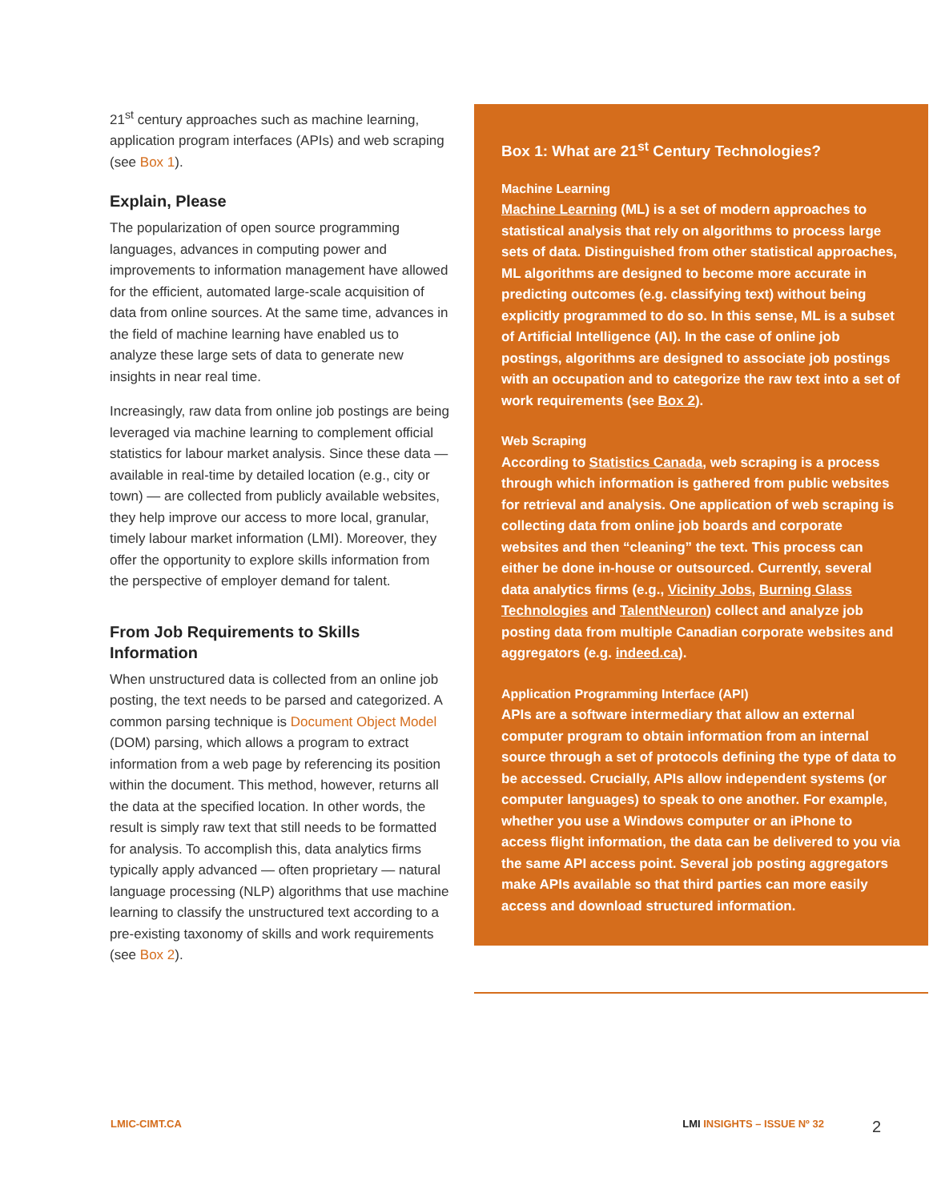21<sup>st</sup> century approaches such as machine learning, application program interfaces (APIs) and web scraping (see Box 1).
Explain, Please
The popularization of open source programming languages, advances in computing power and improvements to information management have allowed for the efficient, automated large-scale acquisition of data from online sources. At the same time, advances in the field of machine learning have enabled us to analyze these large sets of data to generate new insights in near real time.
Increasingly, raw data from online job postings are being leveraged via machine learning to complement official statistics for labour market analysis. Since these data — available in real-time by detailed location (e.g., city or town) — are collected from publicly available websites, they help improve our access to more local, granular, timely labour market information (LMI). Moreover, they offer the opportunity to explore skills information from the perspective of employer demand for talent.
From Job Requirements to Skills Information
When unstructured data is collected from an online job posting, the text needs to be parsed and categorized. A common parsing technique is Document Object Model (DOM) parsing, which allows a program to extract information from a web page by referencing its position within the document. This method, however, returns all the data at the specified location. In other words, the result is simply raw text that still needs to be formatted for analysis. To accomplish this, data analytics firms typically apply advanced — often proprietary — natural language processing (NLP) algorithms that use machine learning to classify the unstructured text according to a pre-existing taxonomy of skills and work requirements (see Box 2).
Box 1: What are 21<sup>st</sup> Century Technologies?
Machine Learning
Machine Learning (ML) is a set of modern approaches to statistical analysis that rely on algorithms to process large sets of data. Distinguished from other statistical approaches, ML algorithms are designed to become more accurate in predicting outcomes (e.g. classifying text) without being explicitly programmed to do so. In this sense, ML is a subset of Artificial Intelligence (AI). In the case of online job postings, algorithms are designed to associate job postings with an occupation and to categorize the raw text into a set of work requirements (see Box 2).
Web Scraping
According to Statistics Canada, web scraping is a process through which information is gathered from public websites for retrieval and analysis. One application of web scraping is collecting data from online job boards and corporate websites and then “cleaning” the text. This process can either be done in-house or outsourced. Currently, several data analytics firms (e.g., Vicinity Jobs, Burning Glass Technologies and TalentNeuron) collect and analyze job posting data from multiple Canadian corporate websites and aggregators (e.g. indeed.ca).
Application Programming Interface (API)
APIs are a software intermediary that allow an external computer program to obtain information from an internal source through a set of protocols defining the type of data to be accessed. Crucially, APIs allow independent systems (or computer languages) to speak to one another. For example, whether you use a Windows computer or an iPhone to access flight information, the data can be delivered to you via the same API access point. Several job posting aggregators make APIs available so that third parties can more easily access and download structured information.
LMIC-CIMT.CA LMI INSIGHTS – ISSUE Nº 32 2